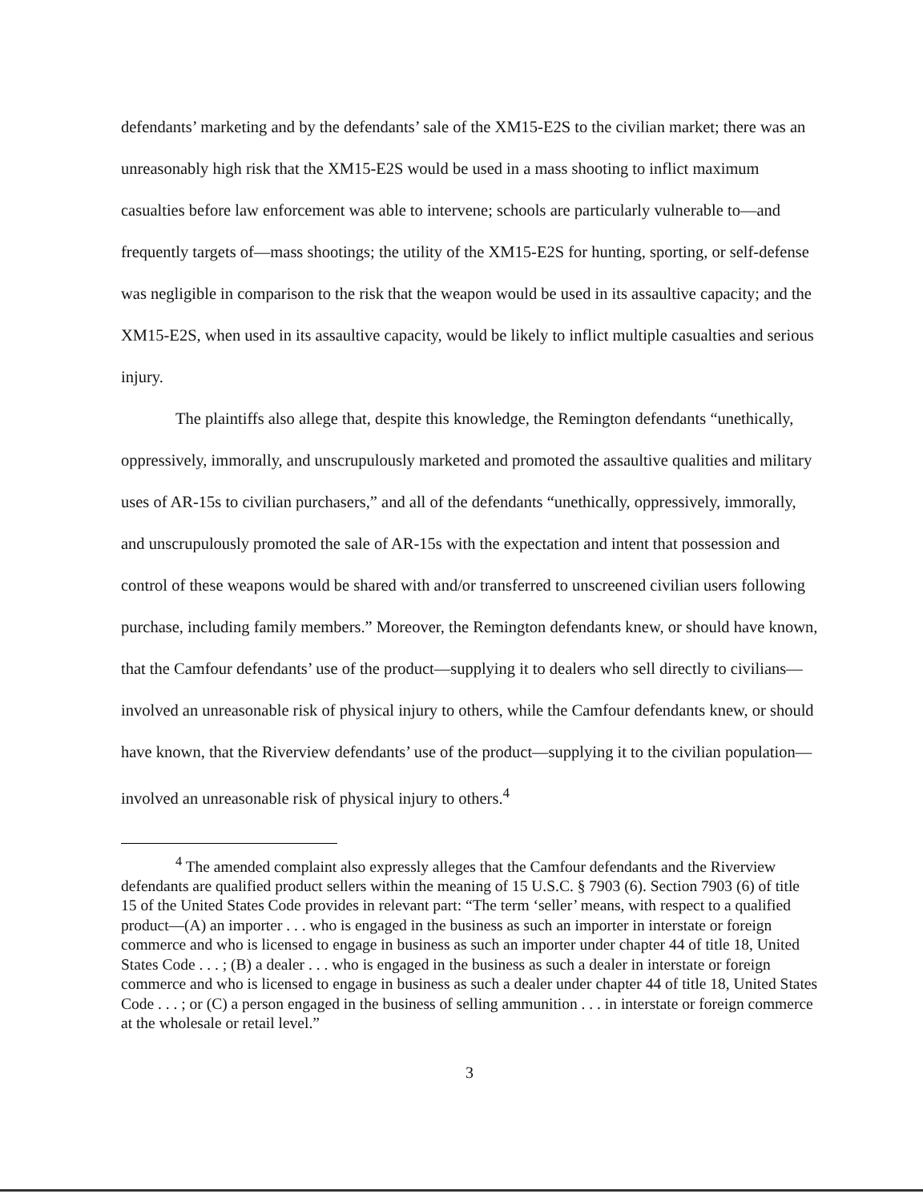defendants’ marketing and by the defendants’ sale of the XM15-E2S to the civilian market; there was an unreasonably high risk that the XM15-E2S would be used in a mass shooting to inflict maximum casualties before law enforcement was able to intervene; schools are particularly vulnerable to—and frequently targets of—mass shootings; the utility of the XM15-E2S for hunting, sporting, or self-defense was negligible in comparison to the risk that the weapon would be used in its assaultive capacity; and the XM15-E2S, when used in its assaultive capacity, would be likely to inflict multiple casualties and serious injury.
The plaintiffs also allege that, despite this knowledge, the Remington defendants “unethically, oppressively, immorally, and unscrupulously marketed and promoted the assaultive qualities and military uses of AR-15s to civilian purchasers,” and all of the defendants “unethically, oppressively, immorally, and unscrupulously promoted the sale of AR-15s with the expectation and intent that possession and control of these weapons would be shared with and/or transferred to unscreened civilian users following purchase, including family members.” Moreover, the Remington defendants knew, or should have known, that the Camfour defendants’ use of the product—supplying it to dealers who sell directly to civilians—involved an unreasonable risk of physical injury to others, while the Camfour defendants knew, or should have known, that the Riverview defendants’ use of the product—supplying it to the civilian population—involved an unreasonable risk of physical injury to others.<sup>4</sup>
<sup>4</sup> The amended complaint also expressly alleges that the Camfour defendants and the Riverview defendants are qualified product sellers within the meaning of 15 U.S.C. § 7903 (6). Section 7903 (6) of title 15 of the United States Code provides in relevant part: “The term ‘seller’ means, with respect to a qualified product—(A) an importer . . . who is engaged in the business as such an importer in interstate or foreign commerce and who is licensed to engage in business as such an importer under chapter 44 of title 18, United States Code . . . ; (B) a dealer . . . who is engaged in the business as such a dealer in interstate or foreign commerce and who is licensed to engage in business as such a dealer under chapter 44 of title 18, United States Code . . . ; or (C) a person engaged in the business of selling ammunition . . . in interstate or foreign commerce at the wholesale or retail level.”
3